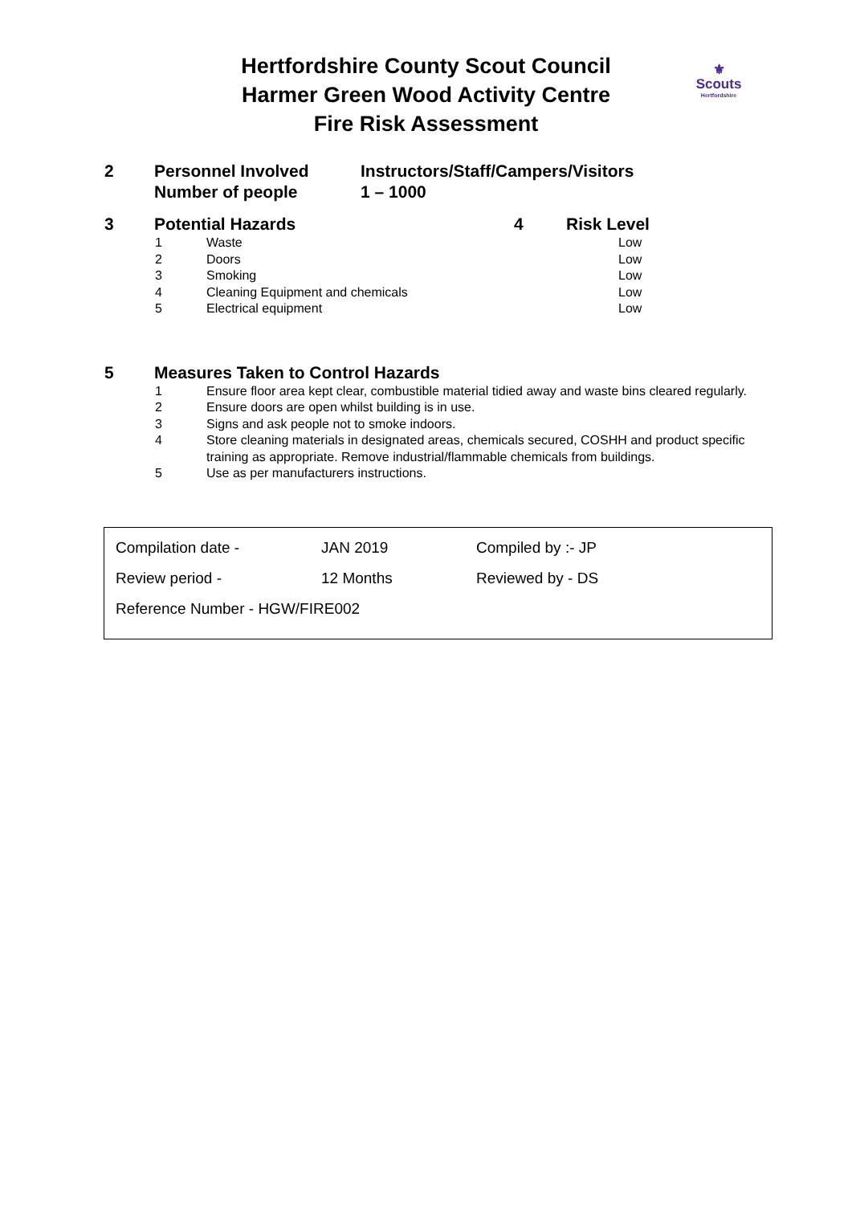Hertfordshire County Scout Council
Harmer Green Wood Activity Centre
Fire Risk Assessment
⚜
Scouts
Hertfordshire
2 Personnel Involved
Number of people
Instructors/Staff/Campers/Visitors
1 – 1000
3 Potential Hazards 4 Risk Level
| 1 | Waste | Low |
| 2 | Doors | Low |
| 3 | Smoking | Low |
| 4 | Cleaning Equipment and chemicals | Low |
| 5 | Electrical equipment | Low |
5 Measures Taken to Control Hazards
| 1 | Ensure floor area kept clear, combustible material tidied away and waste bins cleared regularly. |
| 2 | Ensure doors are open whilst building is in use. |
| 3 | Signs and ask people not to smoke indoors. |
| 4 | Store cleaning materials in designated areas, chemicals secured, COSHH and product specific training as appropriate. Remove industrial/flammable chemicals from buildings. |
| 5 | Use as per manufacturers instructions. |
| Compilation date - | JAN 2019 | Compiled by :- JP |
| Review period - | 12 Months | Reviewed by - DS |
| Reference Number - HGW/FIRE002 | | |